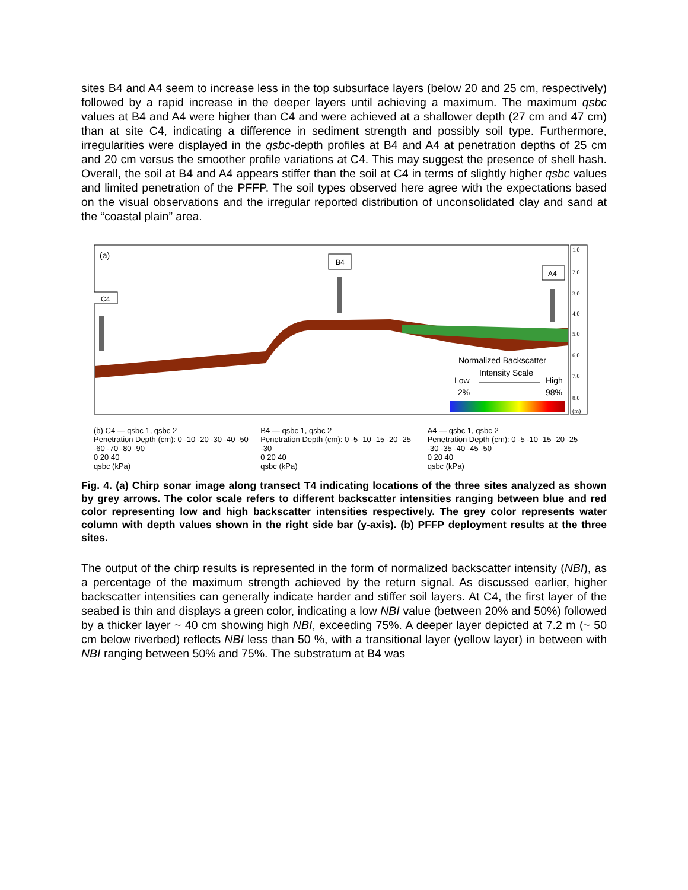sites B4 and A4 seem to increase less in the top subsurface layers (below 20 and 25 cm, respectively) followed by a rapid increase in the deeper layers until achieving a maximum. The maximum qsbc values at B4 and A4 were higher than C4 and were achieved at a shallower depth (27 cm and 47 cm) than at site C4, indicating a difference in sediment strength and possibly soil type. Furthermore, irregularities were displayed in the qsbc-depth profiles at B4 and A4 at penetration depths of 25 cm and 20 cm versus the smoother profile variations at C4. This may suggest the presence of shell hash. Overall, the soil at B4 and A4 appears stiffer than the soil at C4 in terms of slightly higher qsbc values and limited penetration of the PFFP. The soil types observed here agree with the expectations based on the visual observations and the irregular reported distribution of unconsolidated clay and sand at the “coastal plain” area.
(a)
C4
B4
A4
Normalized Backscatter
Intensity Scale
Low
High
2%
98%
1.0
2.0
3.0
4.0
5.0
6.0
7.0
8.0
(m)
(b) C4 — qsbc 1, qsbc 2
Penetration Depth (cm): 0 -10 -20 -30 -40 -50 -60 -70 -80 -90
0 20 40
qsbc (kPa)
B4 — qsbc 1, qsbc 2
Penetration Depth (cm): 0 -5 -10 -15 -20 -25 -30
0 20 40
qsbc (kPa)
A4 — qsbc 1, qsbc 2
Penetration Depth (cm): 0 -5 -10 -15 -20 -25 -30 -35 -40 -45 -50
0 20 40
qsbc (kPa)
Fig. 4. (a) Chirp sonar image along transect T4 indicating locations of the three sites analyzed as shown by grey arrows. The color scale refers to different backscatter intensities ranging between blue and red color representing low and high backscatter intensities respectively. The grey color represents water column with depth values shown in the right side bar (y-axis). (b) PFFP deployment results at the three sites.
The output of the chirp results is represented in the form of normalized backscatter intensity (NBI), as a percentage of the maximum strength achieved by the return signal. As discussed earlier, higher backscatter intensities can generally indicate harder and stiffer soil layers. At C4, the first layer of the seabed is thin and displays a green color, indicating a low NBI value (between 20% and 50%) followed by a thicker layer ~ 40 cm showing high NBI, exceeding 75%. A deeper layer depicted at 7.2 m (~ 50 cm below riverbed) reflects NBI less than 50 %, with a transitional layer (yellow layer) in between with NBI ranging between 50% and 75%. The substratum at B4 was